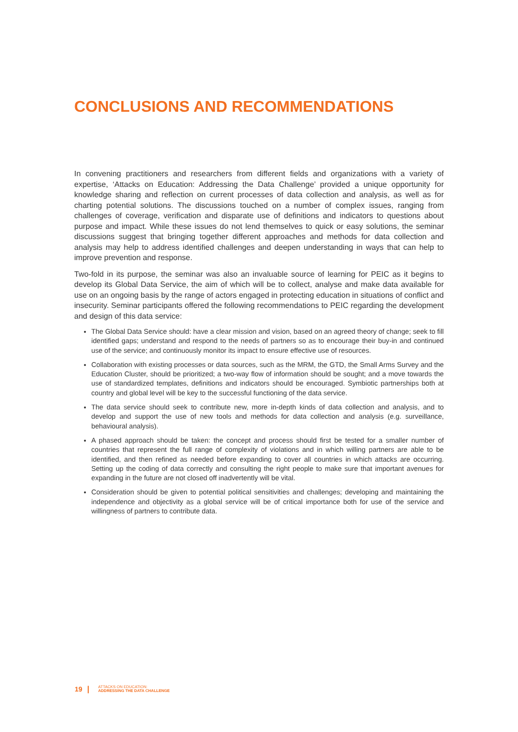CONCLUSIONS AND RECOMMENDATIONS
In convening practitioners and researchers from different fields and organizations with a variety of expertise, ‘Attacks on Education: Addressing the Data Challenge’ provided a unique opportunity for knowledge sharing and reflection on current processes of data collection and analysis, as well as for charting potential solutions. The discussions touched on a number of complex issues, ranging from challenges of coverage, verification and disparate use of definitions and indicators to questions about purpose and impact. While these issues do not lend themselves to quick or easy solutions, the seminar discussions suggest that bringing together different approaches and methods for data collection and analysis may help to address identified challenges and deepen understanding in ways that can help to improve prevention and response.
Two-fold in its purpose, the seminar was also an invaluable source of learning for PEIC as it begins to develop its Global Data Service, the aim of which will be to collect, analyse and make data available for use on an ongoing basis by the range of actors engaged in protecting education in situations of conflict and insecurity. Seminar participants offered the following recommendations to PEIC regarding the development and design of this data service:
The Global Data Service should: have a clear mission and vision, based on an agreed theory of change; seek to fill identified gaps; understand and respond to the needs of partners so as to encourage their buy-in and continued use of the service; and continuously monitor its impact to ensure effective use of resources.
Collaboration with existing processes or data sources, such as the MRM, the GTD, the Small Arms Survey and the Education Cluster, should be prioritized; a two-way flow of information should be sought; and a move towards the use of standardized templates, definitions and indicators should be encouraged. Symbiotic partnerships both at country and global level will be key to the successful functioning of the data service.
The data service should seek to contribute new, more in-depth kinds of data collection and analysis, and to develop and support the use of new tools and methods for data collection and analysis (e.g. surveillance, behavioural analysis).
A phased approach should be taken: the concept and process should first be tested for a smaller number of countries that represent the full range of complexity of violations and in which willing partners are able to be identified, and then refined as needed before expanding to cover all countries in which attacks are occurring. Setting up the coding of data correctly and consulting the right people to make sure that important avenues for expanding in the future are not closed off inadvertently will be vital.
Consideration should be given to potential political sensitivities and challenges; developing and maintaining the independence and objectivity as a global service will be of critical importance both for use of the service and willingness of partners to contribute data.
19 | ATTACKS ON EDUCATION:
ADDRESSING THE DATA CHALLENGE